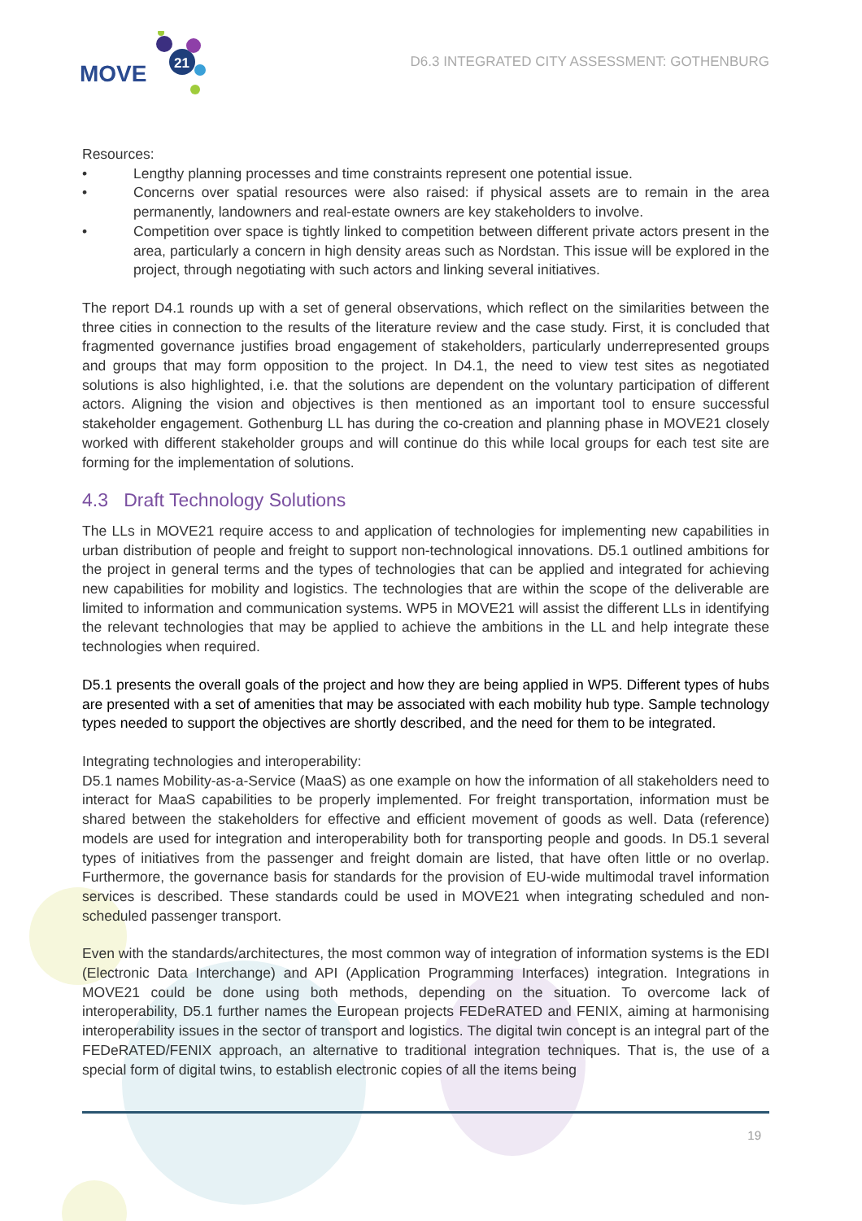MOVE
21
D6.3 INTEGRATED CITY ASSESSMENT: GOTHENBURG
Resources:
• Lengthy planning processes and time constraints represent one potential issue.
• Concerns over spatial resources were also raised: if physical assets are to remain in the area permanently, landowners and real-estate owners are key stakeholders to involve.
• Competition over space is tightly linked to competition between different private actors present in the area, particularly a concern in high density areas such as Nordstan. This issue will be explored in the project, through negotiating with such actors and linking several initiatives.
The report D4.1 rounds up with a set of general observations, which reflect on the similarities between the three cities in connection to the results of the literature review and the case study. First, it is concluded that fragmented governance justifies broad engagement of stakeholders, particularly underrepresented groups and groups that may form opposition to the project. In D4.1, the need to view test sites as negotiated solutions is also highlighted, i.e. that the solutions are dependent on the voluntary participation of different actors. Aligning the vision and objectives is then mentioned as an important tool to ensure successful stakeholder engagement. Gothenburg LL has during the co-creation and planning phase in MOVE21 closely worked with different stakeholder groups and will continue do this while local groups for each test site are forming for the implementation of solutions.
4.3 Draft Technology Solutions
The LLs in MOVE21 require access to and application of technologies for implementing new capabilities in urban distribution of people and freight to support non-technological innovations. D5.1 outlined ambitions for the project in general terms and the types of technologies that can be applied and integrated for achieving new capabilities for mobility and logistics. The technologies that are within the scope of the deliverable are limited to information and communication systems. WP5 in MOVE21 will assist the different LLs in identifying the relevant technologies that may be applied to achieve the ambitions in the LL and help integrate these technologies when required.
D5.1 presents the overall goals of the project and how they are being applied in WP5. Different types of hubs are presented with a set of amenities that may be associated with each mobility hub type. Sample technology types needed to support the objectives are shortly described, and the need for them to be integrated.
Integrating technologies and interoperability:
D5.1 names Mobility-as-a-Service (MaaS) as one example on how the information of all stakeholders need to interact for MaaS capabilities to be properly implemented. For freight transportation, information must be shared between the stakeholders for effective and efficient movement of goods as well. Data (reference) models are used for integration and interoperability both for transporting people and goods. In D5.1 several types of initiatives from the passenger and freight domain are listed, that have often little or no overlap. Furthermore, the governance basis for standards for the provision of EU-wide multimodal travel information services is described. These standards could be used in MOVE21 when integrating scheduled and non-scheduled passenger transport.
Even with the standards/architectures, the most common way of integration of information systems is the EDI (Electronic Data Interchange) and API (Application Programming Interfaces) integration. Integrations in MOVE21 could be done using both methods, depending on the situation. To overcome lack of interoperability, D5.1 further names the European projects FEDeRATED and FENIX, aiming at harmonising interoperability issues in the sector of transport and logistics. The digital twin concept is an integral part of the FEDeRATED/FENIX approach, an alternative to traditional integration techniques. That is, the use of a special form of digital twins, to establish electronic copies of all the items being
19